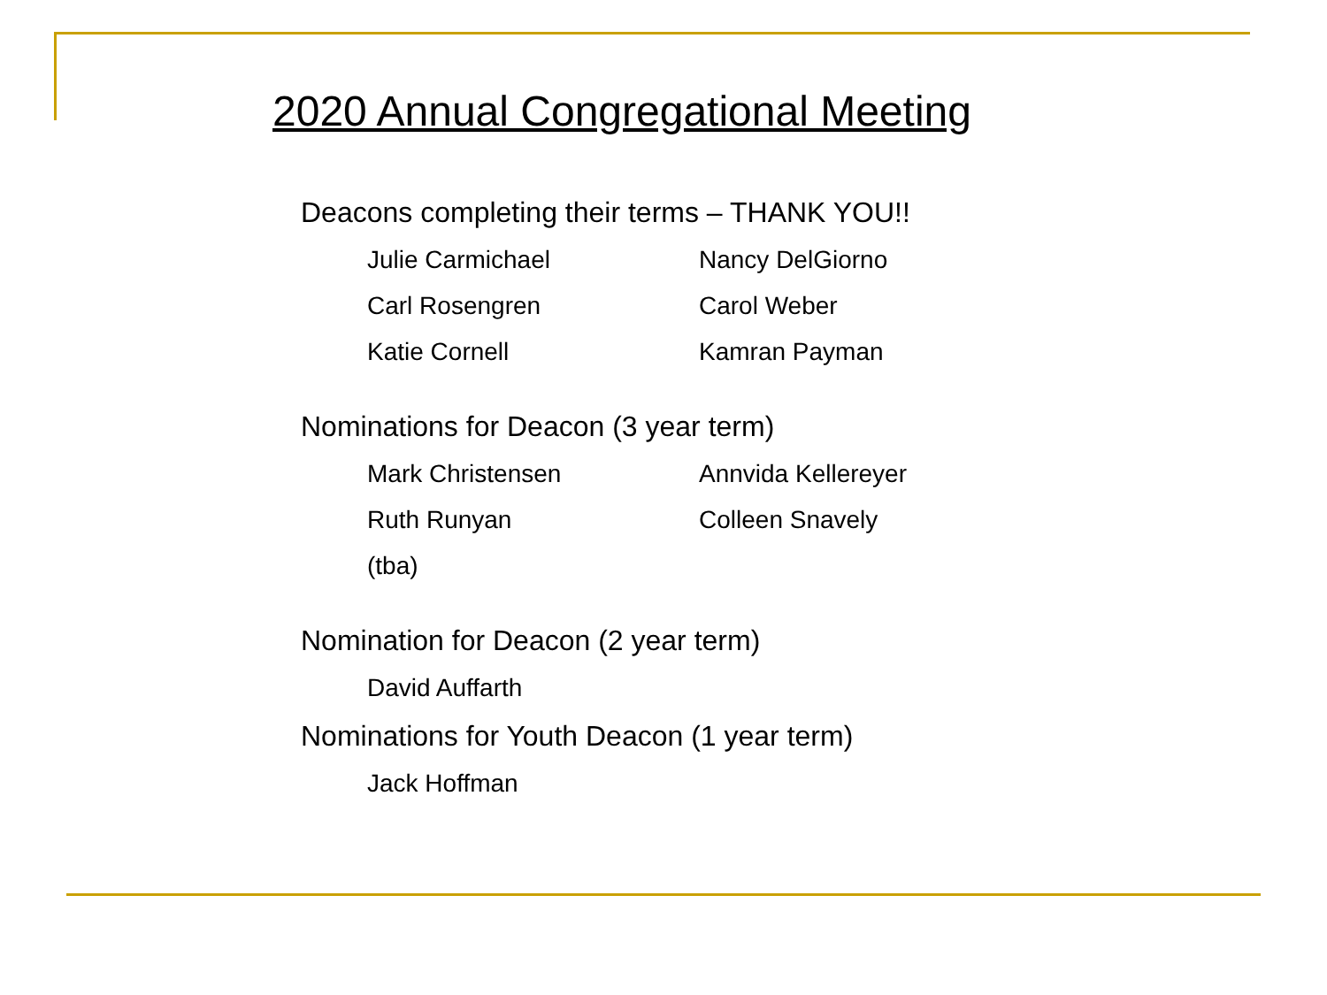2020 Annual Congregational Meeting
Deacons completing their terms – THANK YOU!!
Julie Carmichael Nancy DelGiorno
Carl Rosengren Carol Weber
Katie Cornell Kamran Payman
Nominations for Deacon (3 year term)
Mark Christensen Annvida Kellereyer
Ruth Runyan Colleen Snavely
(tba)
Nomination for Deacon (2 year term)
David Auffarth
Nominations for Youth Deacon (1 year term)
Jack Hoffman